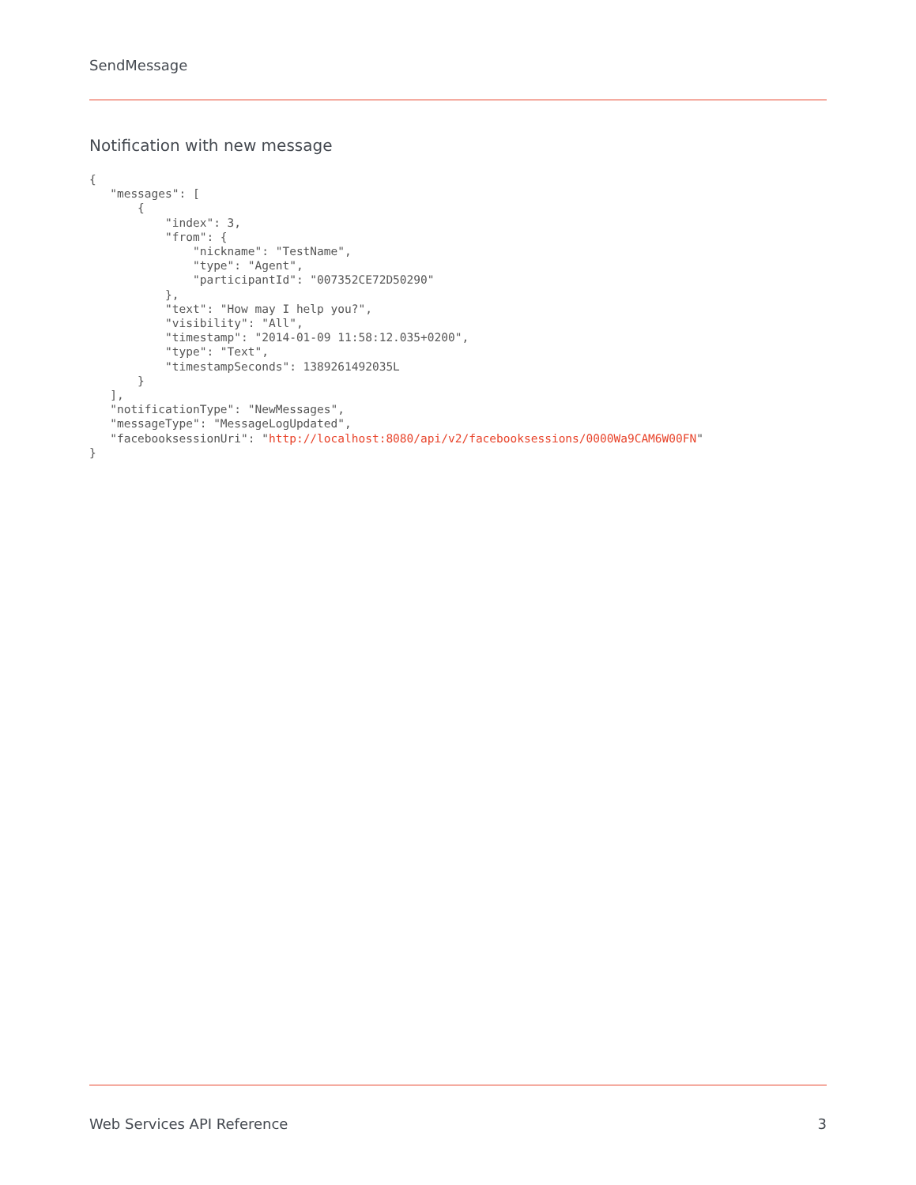SendMessage
Notification with new message
{
   "messages": [
       {
           "index": 3,
           "from": {
               "nickname": "TestName",
               "type": "Agent",
               "participantId": "007352CE72D50290"
           },
           "text": "How may I help you?",
           "visibility": "All",
           "timestamp": "2014-01-09 11:58:12.035+0200",
           "type": "Text",
           "timestampSeconds": 1389261492035L
       }
   ],
   "notificationType": "NewMessages",
   "messageType": "MessageLogUpdated",
   "facebooksessionUri": "http://localhost:8080/api/v2/facebooksessions/0000Wa9CAM6W00FN"
}
Web Services API Reference 3